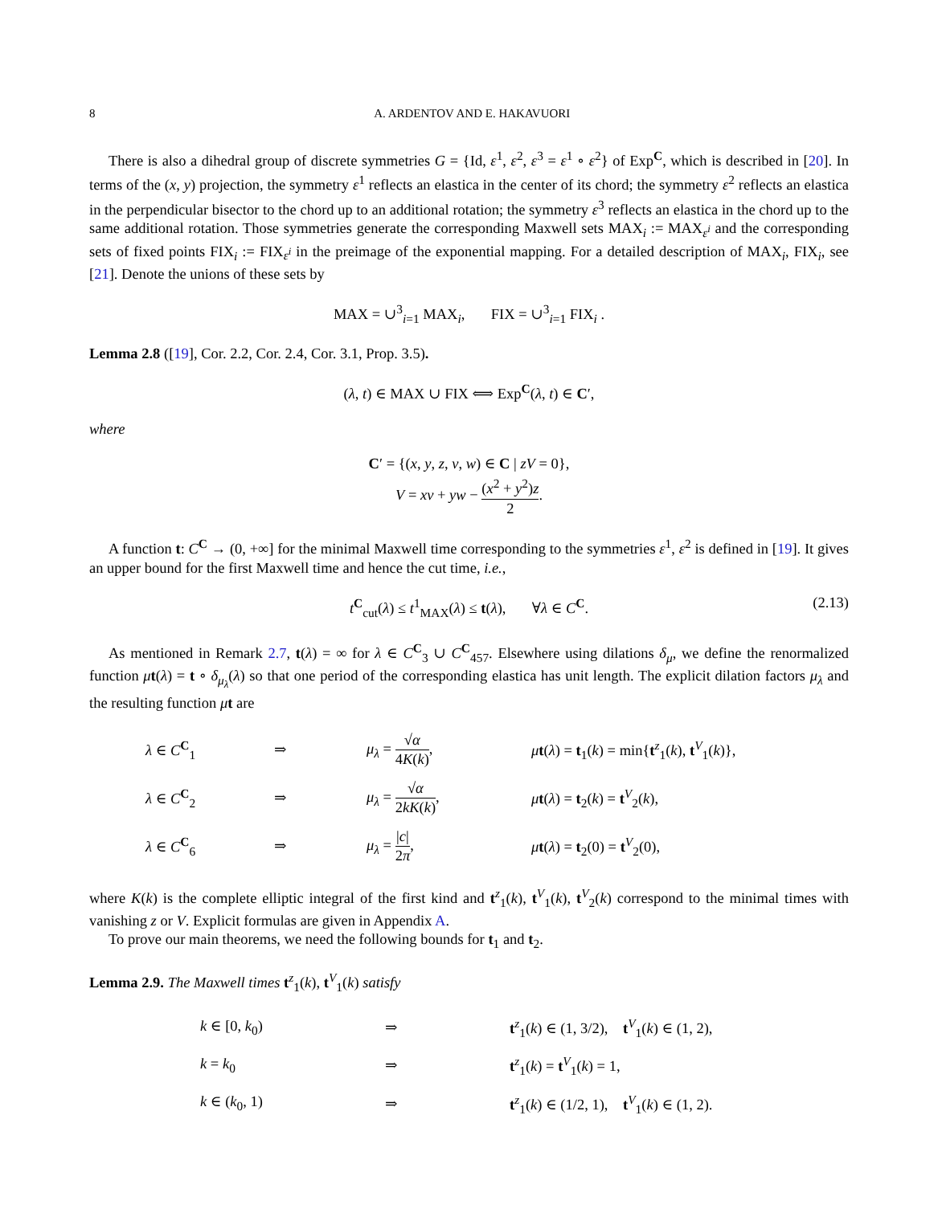8 A. ARDENTOV AND E. HAKAVUORI
There is also a dihedral group of discrete symmetries G = {Id, ε<sup>1</sup>, ε<sup>2</sup>, ε<sup>3</sup> = ε<sup>1</sup> ∘ ε<sup>2</sup>} of Exp<sup>C</sup>, which is described in [20]. In terms of the (x, y) projection, the symmetry ε<sup>1</sup> reflects an elastica in the center of its chord; the symmetry ε<sup>2</sup> reflects an elastica in the perpendicular bisector to the chord up to an additional rotation; the symmetry ε<sup>3</sup> reflects an elastica in the chord up to the same additional rotation. Those symmetries generate the corresponding Maxwell sets MAX<sub>i</sub> := MAX<sub>ε<sup>i</sup></sub> and the corresponding sets of fixed points FIX<sub>i</sub> := FIX<sub>ε<sup>i</sup></sub> in the preimage of the exponential mapping. For a detailed description of MAX<sub>i</sub>, FIX<sub>i</sub>, see [21]. Denote the unions of these sets by
MAX = ∪<sup>3</sup><sub>i=1</sub> MAX<sub>i</sub>, FIX = ∪<sup>3</sup><sub>i=1</sub> FIX<sub>i</sub> .
Lemma 2.8 ([19], Cor. 2.2, Cor. 2.4, Cor. 3.1, Prop. 3.5).
(λ, t) ∈ MAX ∪ FIX ⟺ Exp<sup>C</sup>(λ, t) ∈ C′,
where
C′ = {(x, y, z, v, w) ∈ C | zV = 0},
V = xv + yw − (x<sup>2</sup> + y<sup>2</sup>)z 2.
A function t: C<sup>C</sup> → (0, +∞] for the minimal Maxwell time corresponding to the symmetries ε<sup>1</sup>, ε<sup>2</sup> is defined in [19]. It gives an upper bound for the first Maxwell time and hence the cut time, i.e.,
t<sup>C</sup><sub>cut</sub>(λ) ≤ t<sup>1</sup><sub>MAX</sub>(λ) ≤ t(λ), ∀λ ∈ C<sup>C</sup>. (2.13)
As mentioned in Remark 2.7, t(λ) = ∞ for λ ∈ C<sup>C</sup><sub>3</sub> ∪ C<sup>C</sup><sub>457</sub>. Elsewhere using dilations δ<sub>μ</sub>, we define the renormalized function μt(λ) = t ∘ δ<sub>μ<sub>λ</sub></sub>(λ) so that one period of the corresponding elastica has unit length. The explicit dilation factors μ<sub>λ</sub> and the resulting function μt are
| λ ∈ C<sup>C</sup><sub>1</sub> | ⇒ | μ<sub>λ</sub> = √ α 4 K ( k ) , | μ t ( λ ) = t<sub>1</sub>( k ) = min{ t<sup>z</sup><sub>1</sub>( k ), t<sup>V</sup><sub>1</sub>( k )}, |
| λ ∈ C<sup>C</sup><sub>2</sub> | ⇒ | μ<sub>λ</sub> = √ α 2 kK ( k ) , | μ t ( λ ) = t<sub>2</sub>( k ) = t<sup>V</sup><sub>2</sub>( k ), |
| λ ∈ C<sup>C</sup><sub>6</sub> | ⇒ | μ<sub>λ</sub> = / c / 2 π , | μ t ( λ ) = t<sub>2</sub>(0) = t<sup>V</sup><sub>2</sub>(0), |
where K(k) is the complete elliptic integral of the first kind and t<sup>z</sup><sub>1</sub>(k), t<sup>V</sup><sub>1</sub>(k), t<sup>V</sup><sub>2</sub>(k) correspond to the minimal times with vanishing z or V. Explicit formulas are given in Appendix A.
To prove our main theorems, we need the following bounds for t<sub>1</sub> and t<sub>2</sub>.
Lemma 2.9. The Maxwell times t<sup>z</sup><sub>1</sub>(k), t<sup>V</sup><sub>1</sub>(k) satisfy
| k ∈ [0, k<sub>0</sub>) | ⇒ | t<sup>z</sup><sub>1</sub>( k ) ∈ (1, 3/2), t<sup>V</sup><sub>1</sub>( k ) ∈ (1, 2), |
| k = k<sub>0</sub> | ⇒ | t<sup>z</sup><sub>1</sub>( k ) = t<sup>V</sup><sub>1</sub>( k ) = 1, |
| k ∈ ( k<sub>0</sub>, 1) | ⇒ | t<sup>z</sup><sub>1</sub>( k ) ∈ (1/2, 1), t<sup>V</sup><sub>1</sub>( k ) ∈ (1, 2). |